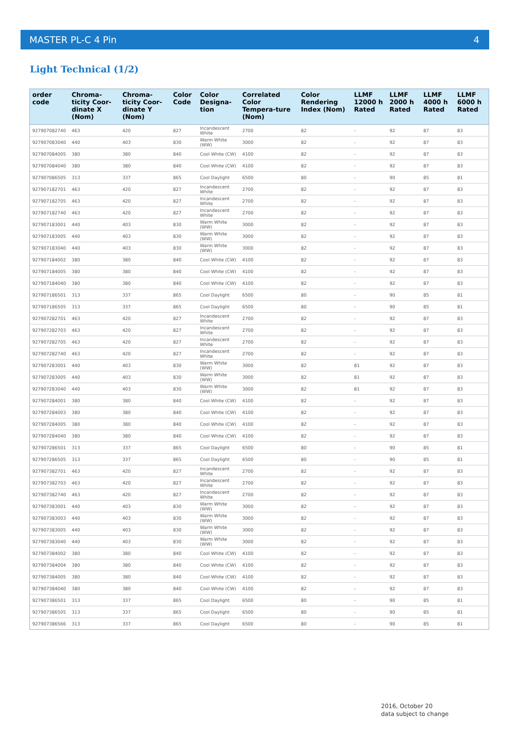MASTER PL-C 4 Pin 4
Light Technical (1/2)
| order code | Chroma-ticity Coor-dinate X (Nom) | Chroma-ticity Coor-dinate Y (Nom) | Color Code | Color Designa-tion | Correlated Color Tempera-ture (Nom) | Color Rendering Index (Nom) | LLMF 12000 h Rated | LLMF 2000 h Rated | LLMF 4000 h Rated | LLMF 6000 h Rated |
| --- | --- | --- | --- | --- | --- | --- | --- | --- | --- | --- |
| 927907082740 | 463 | 420 | 827 | Incandescent White | 2700 | 82 | - | 92 | 87 | 83 |
| 927907083040 | 440 | 403 | 830 | Warm White (WW) | 3000 | 82 | - | 92 | 87 | 83 |
| 927907084005 | 380 | 380 | 840 | Cool White (CW) | 4100 | 82 | - | 92 | 87 | 83 |
| 927907084040 | 380 | 380 | 840 | Cool White (CW) | 4100 | 82 | - | 92 | 87 | 83 |
| 927907086505 | 313 | 337 | 865 | Cool Daylight | 6500 | 80 | - | 90 | 85 | 81 |
| 927907182701 | 463 | 420 | 827 | Incandescent White | 2700 | 82 | - | 92 | 87 | 83 |
| 927907182705 | 463 | 420 | 827 | Incandescent White | 2700 | 82 | - | 92 | 87 | 83 |
| 927907182740 | 463 | 420 | 827 | Incandescent White | 2700 | 82 | - | 92 | 87 | 83 |
| 927907183001 | 440 | 403 | 830 | Warm White (WW) | 3000 | 82 | - | 92 | 87 | 83 |
| 927907183005 | 440 | 403 | 830 | Warm White (WW) | 3000 | 82 | - | 92 | 87 | 83 |
| 927907183040 | 440 | 403 | 830 | Warm White (WW) | 3000 | 82 | - | 92 | 87 | 83 |
| 927907184002 | 380 | 380 | 840 | Cool White (CW) | 4100 | 82 | - | 92 | 87 | 83 |
| 927907184005 | 380 | 380 | 840 | Cool White (CW) | 4100 | 82 | - | 92 | 87 | 83 |
| 927907184040 | 380 | 380 | 840 | Cool White (CW) | 4100 | 82 | - | 92 | 87 | 83 |
| 927907186501 | 313 | 337 | 865 | Cool Daylight | 6500 | 80 | - | 90 | 85 | 81 |
| 927907186505 | 313 | 337 | 865 | Cool Daylight | 6500 | 80 | - | 90 | 85 | 81 |
| 927907282701 | 463 | 420 | 827 | Incandescent White | 2700 | 82 | - | 92 | 87 | 83 |
| 927907282703 | 463 | 420 | 827 | Incandescent White | 2700 | 82 | - | 92 | 87 | 83 |
| 927907282705 | 463 | 420 | 827 | Incandescent White | 2700 | 82 | - | 92 | 87 | 83 |
| 927907282740 | 463 | 420 | 827 | Incandescent White | 2700 | 82 | - | 92 | 87 | 83 |
| 927907283001 | 440 | 403 | 830 | Warm White (WW) | 3000 | 82 | 81 | 92 | 87 | 83 |
| 927907283005 | 440 | 403 | 830 | Warm White (WW) | 3000 | 82 | 81 | 92 | 87 | 83 |
| 927907283040 | 440 | 403 | 830 | Warm White (WW) | 3000 | 82 | 81 | 92 | 87 | 83 |
| 927907284001 | 380 | 380 | 840 | Cool White (CW) | 4100 | 82 | - | 92 | 87 | 83 |
| 927907284003 | 380 | 380 | 840 | Cool White (CW) | 4100 | 82 | - | 92 | 87 | 83 |
| 927907284005 | 380 | 380 | 840 | Cool White (CW) | 4100 | 82 | - | 92 | 87 | 83 |
| 927907284040 | 380 | 380 | 840 | Cool White (CW) | 4100 | 82 | - | 92 | 87 | 83 |
| 927907286501 | 313 | 337 | 865 | Cool Daylight | 6500 | 80 | - | 90 | 85 | 81 |
| 927907286505 | 313 | 337 | 865 | Cool Daylight | 6500 | 80 | - | 90 | 85 | 81 |
| 927907382701 | 463 | 420 | 827 | Incandescent White | 2700 | 82 | - | 92 | 87 | 83 |
| 927907382703 | 463 | 420 | 827 | Incandescent White | 2700 | 82 | - | 92 | 87 | 83 |
| 927907382740 | 463 | 420 | 827 | Incandescent White | 2700 | 82 | - | 92 | 87 | 83 |
| 927907383001 | 440 | 403 | 830 | Warm White (WW) | 3000 | 82 | - | 92 | 87 | 83 |
| 927907383003 | 440 | 403 | 830 | Warm White (WW) | 3000 | 82 | - | 92 | 87 | 83 |
| 927907383005 | 440 | 403 | 830 | Warm White (WW) | 3000 | 82 | - | 92 | 87 | 83 |
| 927907383040 | 440 | 403 | 830 | Warm White (WW) | 3000 | 82 | - | 92 | 87 | 83 |
| 927907384002 | 380 | 380 | 840 | Cool White (CW) | 4100 | 82 | - | 92 | 87 | 83 |
| 927907384004 | 380 | 380 | 840 | Cool White (CW) | 4100 | 82 | - | 92 | 87 | 83 |
| 927907384005 | 380 | 380 | 840 | Cool White (CW) | 4100 | 82 | - | 92 | 87 | 83 |
| 927907384040 | 380 | 380 | 840 | Cool White (CW) | 4100 | 82 | - | 92 | 87 | 83 |
| 927907386501 | 313 | 337 | 865 | Cool Daylight | 6500 | 80 | - | 90 | 85 | 81 |
| 927907386505 | 313 | 337 | 865 | Cool Daylight | 6500 | 80 | - | 90 | 85 | 81 |
| 927907386566 | 313 | 337 | 865 | Cool Daylight | 6500 | 80 | - | 90 | 85 | 81 |
2016, October 20
data subject to change